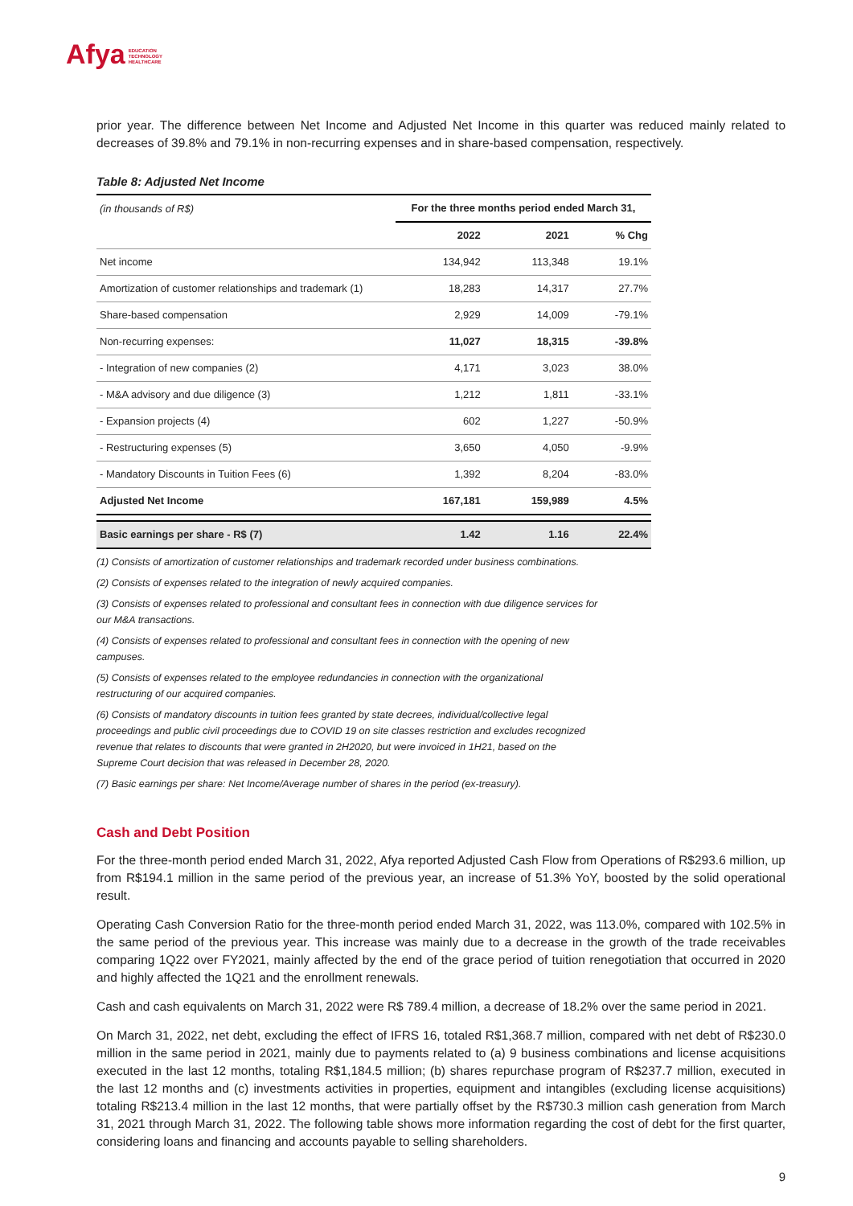Afya EDUCATION
TECHNOLOGY
HEALTHCARE
prior year. The difference between Net Income and Adjusted Net Income in this quarter was reduced mainly related to decreases of 39.8% and 79.1% in non-recurring expenses and in share-based compensation, respectively.
Table 8: Adjusted Net Income
| (in thousands of R$) | For the three months period ended March 31, | | |
| | 2022 | 2021 | % Chg |
| Net income | 134,942 | 113,348 | 19.1% |
| Amortization of customer relationships and trademark (1) | 18,283 | 14,317 | 27.7% |
| Share-based compensation | 2,929 | 14,009 | -79.1% |
| Non-recurring expenses: | 11,027 | 18,315 | -39.8% |
| - Integration of new companies (2) | 4,171 | 3,023 | 38.0% |
| - M&A advisory and due diligence (3) | 1,212 | 1,811 | -33.1% |
| - Expansion projects (4) | 602 | 1,227 | -50.9% |
| - Restructuring expenses (5) | 3,650 | 4,050 | -9.9% |
| - Mandatory Discounts in Tuition Fees (6) | 1,392 | 8,204 | -83.0% |
| Adjusted Net Income | 167,181 | 159,989 | 4.5% |
| Basic earnings per share - R$ (7) | 1.42 | 1.16 | 22.4% |
(1) Consists of amortization of customer relationships and trademark recorded under business combinations.
(2) Consists of expenses related to the integration of newly acquired companies.
(3) Consists of expenses related to professional and consultant fees in connection with due diligence services for
our M&A transactions.
(4) Consists of expenses related to professional and consultant fees in connection with the opening of new
campuses.
(5) Consists of expenses related to the employee redundancies in connection with the organizational
restructuring of our acquired companies.
(6) Consists of mandatory discounts in tuition fees granted by state decrees, individual/collective legal
proceedings and public civil proceedings due to COVID 19 on site classes restriction and excludes recognized
revenue that relates to discounts that were granted in 2H2020, but were invoiced in 1H21, based on the
Supreme Court decision that was released in December 28, 2020.
(7) Basic earnings per share: Net Income/Average number of shares in the period (ex-treasury).
Cash and Debt Position
For the three-month period ended March 31, 2022, Afya reported Adjusted Cash Flow from Operations of R$293.6 million, up from R$194.1 million in the same period of the previous year, an increase of 51.3% YoY, boosted by the solid operational result.
Operating Cash Conversion Ratio for the three-month period ended March 31, 2022, was 113.0%, compared with 102.5% in the same period of the previous year. This increase was mainly due to a decrease in the growth of the trade receivables comparing 1Q22 over FY2021, mainly affected by the end of the grace period of tuition renegotiation that occurred in 2020 and highly affected the 1Q21 and the enrollment renewals.
Cash and cash equivalents on March 31, 2022 were R$ 789.4 million, a decrease of 18.2% over the same period in 2021.
On March 31, 2022, net debt, excluding the effect of IFRS 16, totaled R$1,368.7 million, compared with net debt of R$230.0 million in the same period in 2021, mainly due to payments related to (a) 9 business combinations and license acquisitions executed in the last 12 months, totaling R$1,184.5 million; (b) shares repurchase program of R$237.7 million, executed in the last 12 months and (c) investments activities in properties, equipment and intangibles (excluding license acquisitions) totaling R$213.4 million in the last 12 months, that were partially offset by the R$730.3 million cash generation from March 31, 2021 through March 31, 2022. The following table shows more information regarding the cost of debt for the first quarter, considering loans and financing and accounts payable to selling shareholders.
9